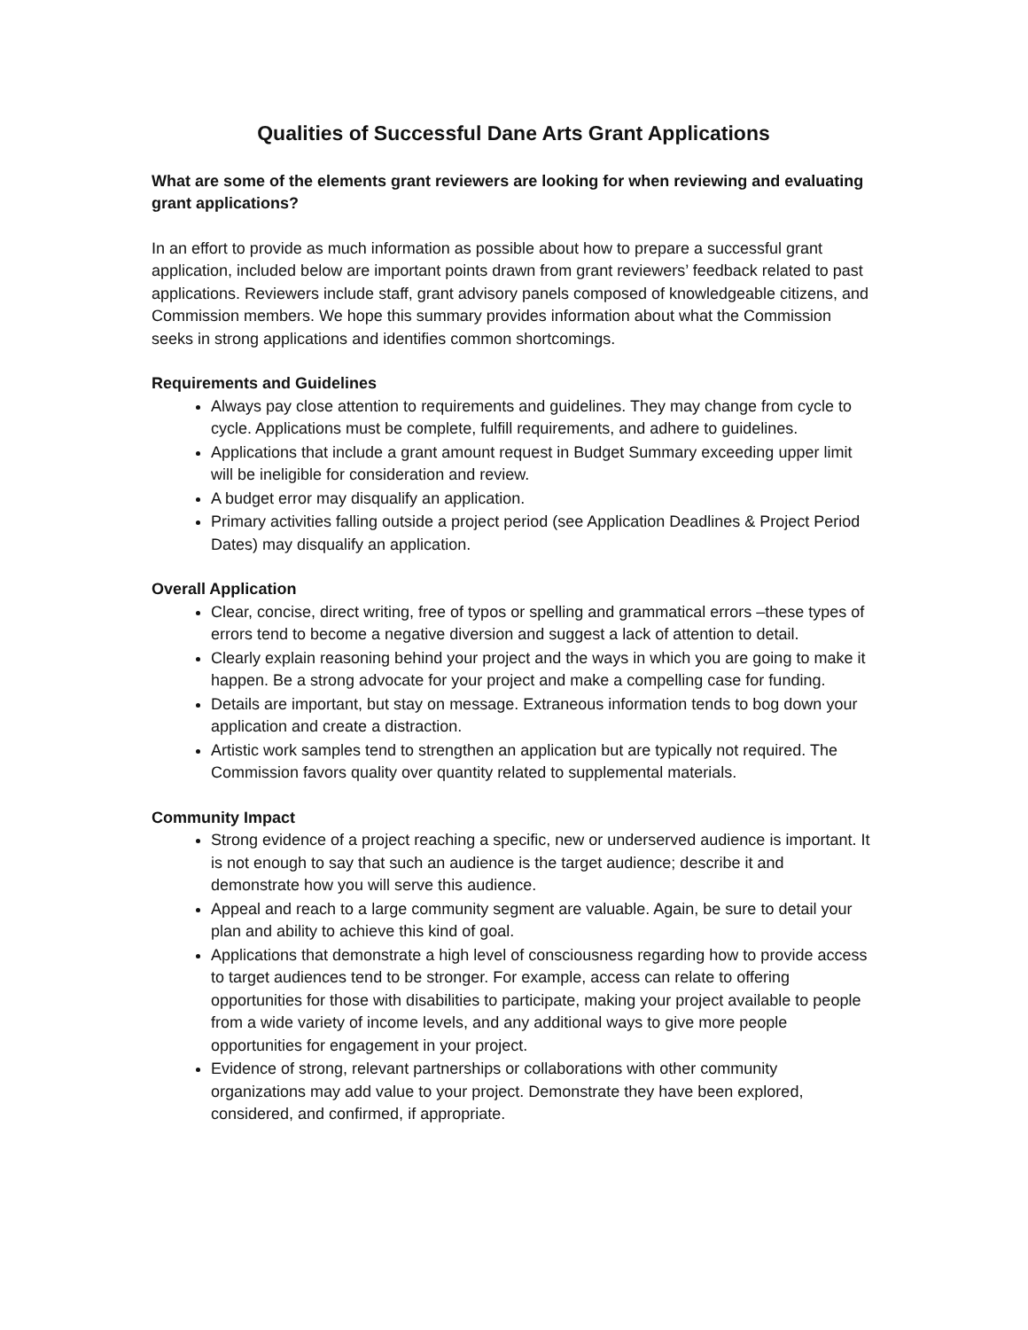Qualities of Successful Dane Arts Grant Applications
What are some of the elements grant reviewers are looking for when reviewing and evaluating grant applications?
In an effort to provide as much information as possible about how to prepare a successful grant application, included below are important points drawn from grant reviewers’ feedback related to past applications. Reviewers include staff, grant advisory panels composed of knowledgeable citizens, and Commission members. We hope this summary provides information about what the Commission seeks in strong applications and identifies common shortcomings.
Requirements and Guidelines
Always pay close attention to requirements and guidelines. They may change from cycle to cycle. Applications must be complete, fulfill requirements, and adhere to guidelines.
Applications that include a grant amount request in Budget Summary exceeding upper limit will be ineligible for consideration and review.
A budget error may disqualify an application.
Primary activities falling outside a project period (see Application Deadlines & Project Period Dates) may disqualify an application.
Overall Application
Clear, concise, direct writing, free of typos or spelling and grammatical errors –these types of errors tend to become a negative diversion and suggest a lack of attention to detail.
Clearly explain reasoning behind your project and the ways in which you are going to make it happen. Be a strong advocate for your project and make a compelling case for funding.
Details are important, but stay on message. Extraneous information tends to bog down your application and create a distraction.
Artistic work samples tend to strengthen an application but are typically not required. The Commission favors quality over quantity related to supplemental materials.
Community Impact
Strong evidence of a project reaching a specific, new or underserved audience is important. It is not enough to say that such an audience is the target audience; describe it and demonstrate how you will serve this audience.
Appeal and reach to a large community segment are valuable. Again, be sure to detail your plan and ability to achieve this kind of goal.
Applications that demonstrate a high level of consciousness regarding how to provide access to target audiences tend to be stronger. For example, access can relate to offering opportunities for those with disabilities to participate, making your project available to people from a wide variety of income levels, and any additional ways to give more people opportunities for engagement in your project.
Evidence of strong, relevant partnerships or collaborations with other community organizations may add value to your project. Demonstrate they have been explored, considered, and confirmed, if appropriate.